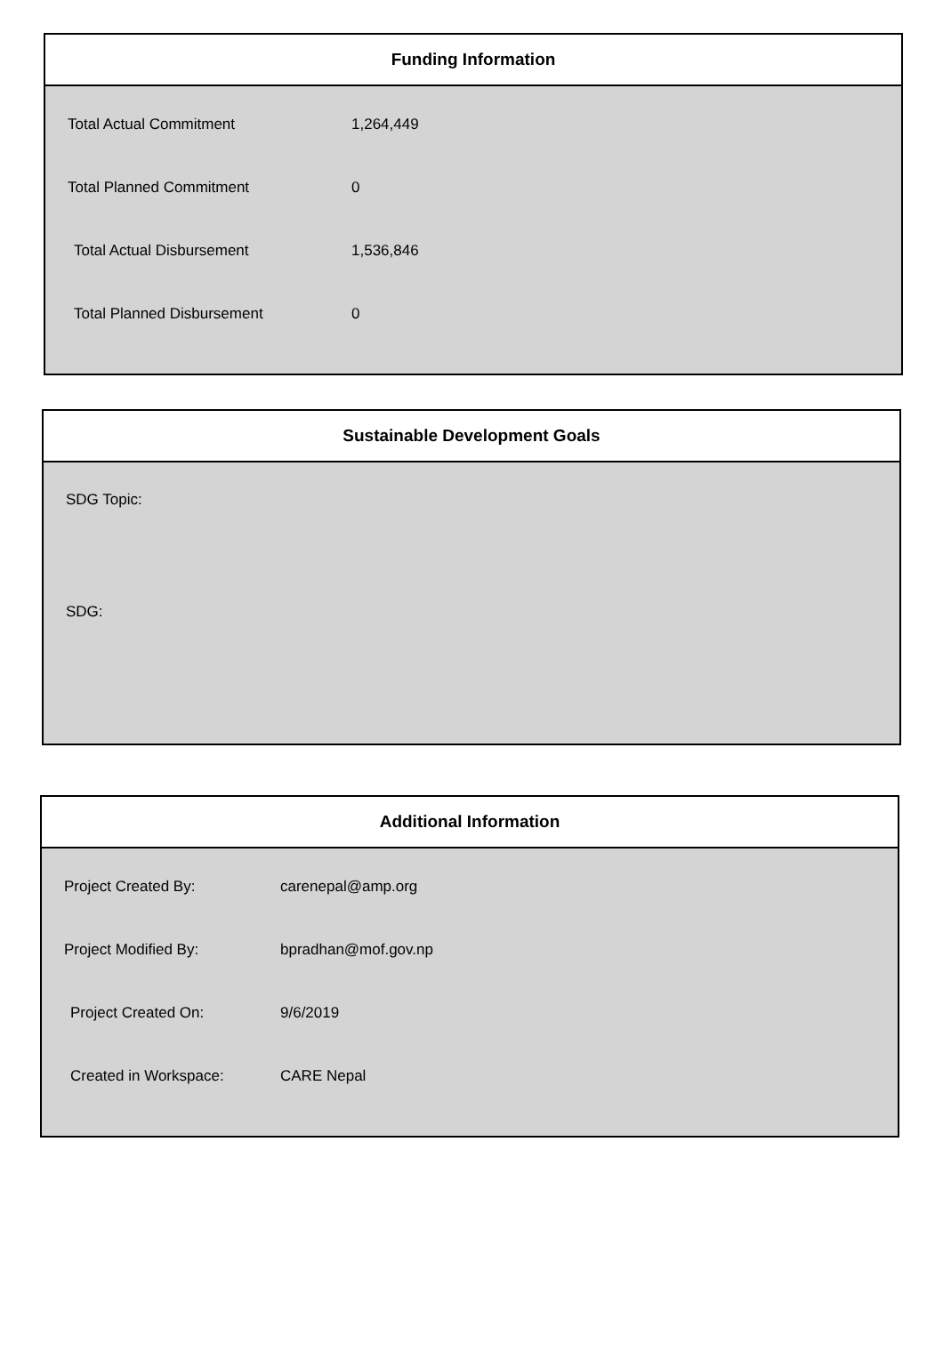Funding Information
| Total Actual Commitment | 1,264,449 |
| Total Planned Commitment | 0 |
| Total Actual Disbursement | 1,536,846 |
| Total Planned Disbursement | 0 |
Sustainable Development Goals
SDG Topic:
SDG:
Additional Information
| Project Created By: | carenepal@amp.org |
| Project Modified By: | bpradhan@mof.gov.np |
| Project Created On: | 9/6/2019 |
| Created in Workspace: | CARE Nepal |